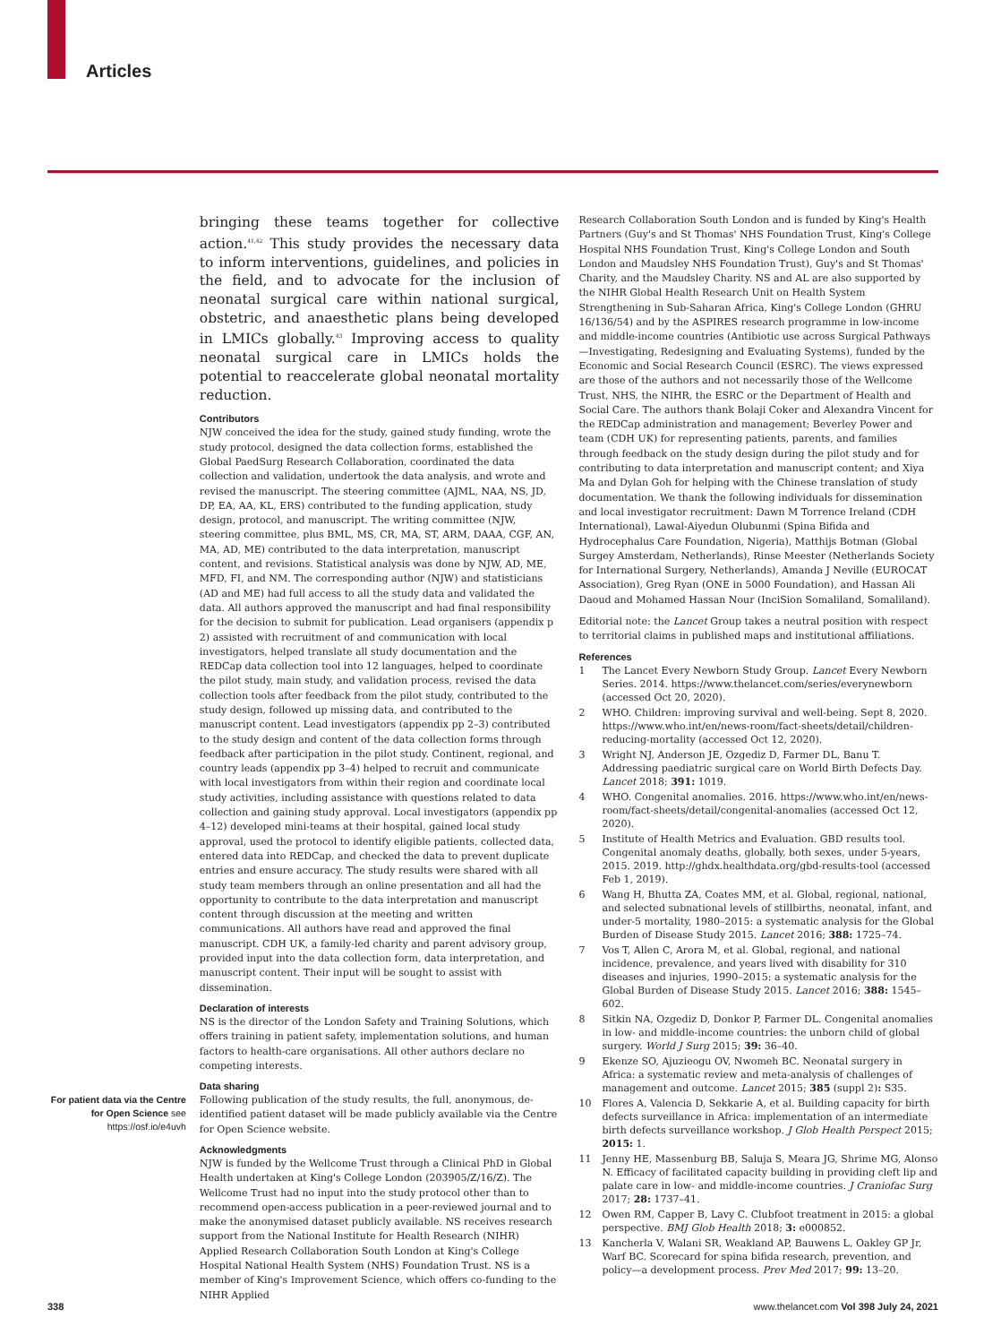Articles
For patient data via the Centre for Open Science see https://osf.io/e4uvh
bringing these teams together for collective action.<sup>41,42</sup> This study provides the necessary data to inform interventions, guidelines, and policies in the field, and to advocate for the inclusion of neonatal surgical care within national surgical, obstetric, and anaesthetic plans being developed in LMICs globally.<sup>43</sup> Improving access to quality neonatal surgical care in LMICs holds the potential to reaccelerate global neonatal mortality reduction.
Contributors
NJW conceived the idea for the study, gained study funding, wrote the study protocol, designed the data collection forms, established the Global PaedSurg Research Collaboration, coordinated the data collection and validation, undertook the data analysis, and wrote and revised the manuscript. The steering committee (AJML, NAA, NS, JD, DP, EA, AA, KL, ERS) contributed to the funding application, study design, protocol, and manuscript. The writing committee (NJW, steering committee, plus BML, MS, CR, MA, ST, ARM, DAAA, CGF, AN, MA, AD, ME) contributed to the data interpretation, manuscript content, and revisions. Statistical analysis was done by NJW, AD, ME, MFD, FI, and NM. The corresponding author (NJW) and statisticians (AD and ME) had full access to all the study data and validated the data. All authors approved the manuscript and had final responsibility for the decision to submit for publication. Lead organisers (appendix p 2) assisted with recruitment of and communication with local investigators, helped translate all study documentation and the REDCap data collection tool into 12 languages, helped to coordinate the pilot study, main study, and validation process, revised the data collection tools after feedback from the pilot study, contributed to the study design, followed up missing data, and contributed to the manuscript content. Lead investigators (appendix pp 2–3) contributed to the study design and content of the data collection forms through feedback after participation in the pilot study. Continent, regional, and country leads (appendix pp 3–4) helped to recruit and communicate with local investigators from within their region and coordinate local study activities, including assistance with questions related to data collection and gaining study approval. Local investigators (appendix pp 4–12) developed mini-teams at their hospital, gained local study approval, used the protocol to identify eligible patients, collected data, entered data into REDCap, and checked the data to prevent duplicate entries and ensure accuracy. The study results were shared with all study team members through an online presentation and all had the opportunity to contribute to the data interpretation and manuscript content through discussion at the meeting and written communications. All authors have read and approved the final manuscript. CDH UK, a family-led charity and parent advisory group, provided input into the data collection form, data interpretation, and manuscript content. Their input will be sought to assist with dissemination.
Declaration of interests
NS is the director of the London Safety and Training Solutions, which offers training in patient safety, implementation solutions, and human factors to health-care organisations. All other authors declare no competing interests.
Data sharing
Following publication of the study results, the full, anonymous, de-identified patient dataset will be made publicly available via the Centre for Open Science website.
Acknowledgments
NJW is funded by the Wellcome Trust through a Clinical PhD in Global Health undertaken at King's College London (203905/Z/16/Z). The Wellcome Trust had no input into the study protocol other than to recommend open-access publication in a peer-reviewed journal and to make the anonymised dataset publicly available. NS receives research support from the National Institute for Health Research (NIHR) Applied Research Collaboration South London at King's College Hospital National Health System (NHS) Foundation Trust. NS is a member of King's Improvement Science, which offers co-funding to the NIHR Applied
Research Collaboration South London and is funded by King's Health Partners (Guy's and St Thomas' NHS Foundation Trust, King's College Hospital NHS Foundation Trust, King's College London and South London and Maudsley NHS Foundation Trust), Guy's and St Thomas' Charity, and the Maudsley Charity. NS and AL are also supported by the NIHR Global Health Research Unit on Health System Strengthening in Sub-Saharan Africa, King's College London (GHRU 16/136/54) and by the ASPIRES research programme in low-income and middle-income countries (Antibiotic use across Surgical Pathways—Investigating, Redesigning and Evaluating Systems), funded by the Economic and Social Research Council (ESRC). The views expressed are those of the authors and not necessarily those of the Wellcome Trust, NHS, the NIHR, the ESRC or the Department of Health and Social Care. The authors thank Bolaji Coker and Alexandra Vincent for the REDCap administration and management; Beverley Power and team (CDH UK) for representing patients, parents, and families through feedback on the study design during the pilot study and for contributing to data interpretation and manuscript content; and Xiya Ma and Dylan Goh for helping with the Chinese translation of study documentation. We thank the following individuals for dissemination and local investigator recruitment: Dawn M Torrence Ireland (CDH International), Lawal-Aiyedun Olubunmi (Spina Bifida and Hydrocephalus Care Foundation, Nigeria), Matthijs Botman (Global Surgey Amsterdam, Netherlands), Rinse Meester (Netherlands Society for International Surgery, Netherlands), Amanda J Neville (EUROCAT Association), Greg Ryan (ONE in 5000 Foundation), and Hassan Ali Daoud and Mohamed Hassan Nour (InciSion Somaliland, Somaliland).
Editorial note: the Lancet Group takes a neutral position with respect to territorial claims in published maps and institutional affiliations.
References
1 The Lancet Every Newborn Study Group. Lancet Every Newborn Series. 2014. https://www.thelancet.com/series/everynewborn (accessed Oct 20, 2020).
2 WHO. Children: improving survival and well-being. Sept 8, 2020. https://www.who.int/en/news-room/fact-sheets/detail/children-reducing-mortality (accessed Oct 12, 2020).
3 Wright NJ, Anderson JE, Ozgediz D, Farmer DL, Banu T. Addressing paediatric surgical care on World Birth Defects Day. Lancet 2018; 391: 1019.
4 WHO. Congenital anomalies. 2016. https://www.who.int/en/news-room/fact-sheets/detail/congenital-anomalies (accessed Oct 12, 2020).
5 Institute of Health Metrics and Evaluation. GBD results tool. Congenital anomaly deaths, globally, both sexes, under 5-years, 2015. 2019. http://ghdx.healthdata.org/gbd-results-tool (accessed Feb 1, 2019).
6 Wang H, Bhutta ZA, Coates MM, et al. Global, regional, national, and selected subnational levels of stillbirths, neonatal, infant, and under-5 mortality, 1980–2015: a systematic analysis for the Global Burden of Disease Study 2015. Lancet 2016; 388: 1725–74.
7 Vos T, Allen C, Arora M, et al. Global, regional, and national incidence, prevalence, and years lived with disability for 310 diseases and injuries, 1990–2015: a systematic analysis for the Global Burden of Disease Study 2015. Lancet 2016; 388: 1545–602.
8 Sitkin NA, Ozgediz D, Donkor P, Farmer DL. Congenital anomalies in low- and middle-income countries: the unborn child of global surgery. World J Surg 2015; 39: 36–40.
9 Ekenze SO, Ajuzieogu OV, Nwomeh BC. Neonatal surgery in Africa: a systematic review and meta-analysis of challenges of management and outcome. Lancet 2015; 385 (suppl 2): S35.
10 Flores A, Valencia D, Sekkarie A, et al. Building capacity for birth defects surveillance in Africa: implementation of an intermediate birth defects surveillance workshop. J Glob Health Perspect 2015; 2015: 1.
11 Jenny HE, Massenburg BB, Saluja S, Meara JG, Shrime MG, Alonso N. Efficacy of facilitated capacity building in providing cleft lip and palate care in low- and middle-income countries. J Craniofac Surg 2017; 28: 1737–41.
12 Owen RM, Capper B, Lavy C. Clubfoot treatment in 2015: a global perspective. BMJ Glob Health 2018; 3: e000852.
13 Kancherla V, Walani SR, Weakland AP, Bauwens L, Oakley GP Jr, Warf BC. Scorecard for spina bifida research, prevention, and policy—a development process. Prev Med 2017; 99: 13–20.
338 www.thelancet.com Vol 398 July 24, 2021